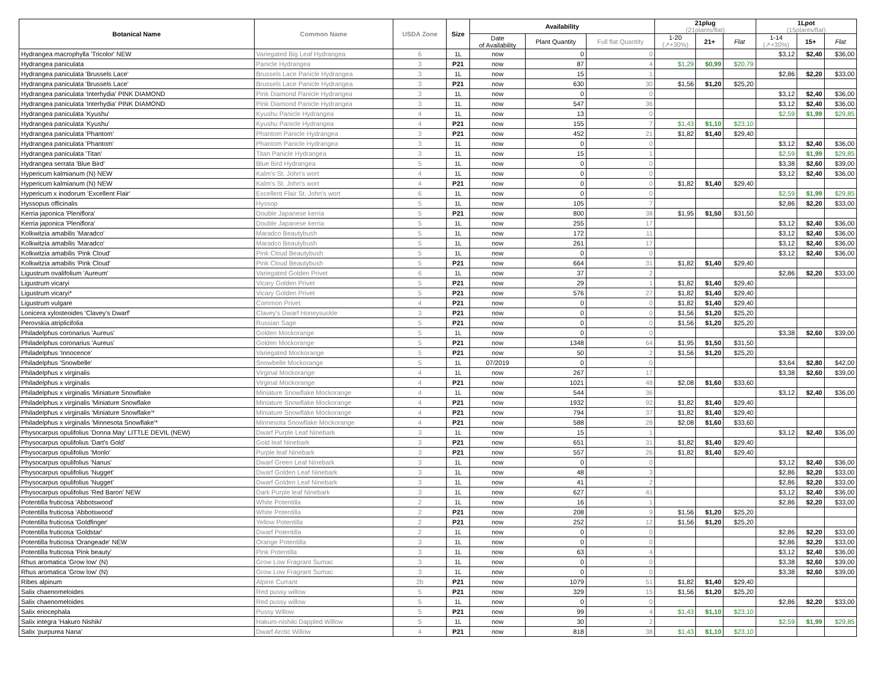| Botanical Name | Common Name | USDA Zone | Size | Availability | | | 21plug (21plants/flat) | | | 1Lpot (15plants/flat) | | |
| --- | --- | --- | --- | --- | --- | --- | --- | --- | --- | --- | --- | --- |
| | | | | Date of Availability | Plant Quantity | Full flat Quantity | 1-20 (↗+30%) | 21+ | Flat | 1-14 (↗+30%) | 15+ | Flat |
| Hydrangea macrophylla 'Tricolor' NEW | Variegated Big Leaf Hydrangea | 6 | 1L | now | 0 | 0 | | | | $3,12 | $2,40 | $36,00 |
| Hydrangea paniculata | Panicle Hydrangea | 3 | P21 | now | 87 | 4 | $1,29 | $0,99 | $20,79 | | | |
| Hydrangea paniculata 'Brussels Lace' | Brussels Lace Panicle Hydrangea | 3 | 1L | now | 15 | 1 | | | | $2,86 | $2,20 | $33,00 |
| Hydrangea paniculata 'Brussels Lace' | Brussels Lace Panicle Hydrangea | 3 | P21 | now | 630 | 30 | $1,56 | $1,20 | $25,20 | | | |
| Hydrangea paniculata 'Interhydia' PINK DIAMOND | Pink Diamond Panicle Hydrangea | 3 | 1L | now | 0 | 0 | | | | $3,12 | $2,40 | $36,00 |
| Hydrangea paniculata 'Interhydia' PINK DIAMOND | Pink Diamond Panicle Hydrangea | 3 | 1L | now | 547 | 36 | | | | $3,12 | $2,40 | $36,00 |
| Hydrangea paniculata 'Kyushu' | Kyushu Panicle Hydrangea | 4 | 1L | now | 13 | 0 | | | | $2,59 | $1,99 | $29,85 |
| Hydrangea paniculata 'Kyushu' | Kyushu Panicle Hydrangea | 4 | P21 | now | 155 | 7 | $1,43 | $1,10 | $23,10 | | | |
| Hydrangea paniculata 'Phantom' | Phantom Panicle Hydrangea | 3 | P21 | now | 452 | 21 | $1,82 | $1,40 | $29,40 | | | |
| Hydrangea paniculata 'Phantom' | Phantom Panicle Hydrangea | 3 | 1L | now | 0 | 0 | | | | $3,12 | $2,40 | $36,00 |
| Hydrangea paniculata 'Titan' | Titan Panicle Hydrangea | 3 | 1L | now | 15 | 1 | | | | $2,59 | $1,99 | $29,85 |
| Hydrangea serrata 'Blue Bird' | Blue Bird Hydrangea | 5 | 1L | now | 0 | 0 | | | | $3,38 | $2,60 | $39,00 |
| Hypericum kalmianum (N) NEW | Kalm's St. John's wort | 4 | 1L | now | 0 | 0 | | | | $3,12 | $2,40 | $36,00 |
| Hypericum kalmianum (N) NEW | Kalm's St. John's wort | 4 | P21 | now | 0 | 0 | $1,82 | $1,40 | $29,40 | | | |
| Hypericum x inodorum 'Excellent Flair' | Excellent Flair St. John's wort | 6 | 1L | now | 0 | 0 | | | | $2,59 | $1,99 | $29,85 |
| Hyssopus officinalis | Hyssop | 5 | 1L | now | 105 | 7 | | | | $2,86 | $2,20 | $33,00 |
| Kerria japonica 'Pleniflora' | Double Japanese kerria | 5 | P21 | now | 800 | 38 | $1,95 | $1,50 | $31,50 | | | |
| Kerria japonica 'Pleniflora' | Double Japanese kerria | 5 | 1L | now | 255 | 17 | | | | $3,12 | $2,40 | $36,00 |
| Kolkwitzia amabilis 'Maradco' | Maradco Beautybush | 5 | 1L | now | 172 | 11 | | | | $3,12 | $2,40 | $36,00 |
| Kolkwitzia amabilis 'Maradco' | Maradco Beautybush | 5 | 1L | now | 261 | 17 | | | | $3,12 | $2,40 | $36,00 |
| Kolkwitzia amabilis 'Pink Cloud' | Pink Cloud Beautybush | 5 | 1L | now | 0 | 0 | | | | $3,12 | $2,40 | $36,00 |
| Kolkwitzia amabilis 'Pink Cloud' | Pink Cloud Beautybush | 5 | P21 | now | 664 | 31 | $1,82 | $1,40 | $29,40 | | | |
| Ligustrum ovalifolium 'Aureum' | Variegated Golden Privet | 6 | 1L | now | 37 | 2 | | | | $2,86 | $2,20 | $33,00 |
| Ligustrum vicaryi | Vicary Golden Privet | 5 | P21 | now | 29 | 1 | $1,82 | $1,40 | $29,40 | | | |
| Ligustrum vicaryi* | Vicary Golden Privet | 5 | P21 | now | 576 | 27 | $1,82 | $1,40 | $29,40 | | | |
| Ligustrum vulgare | Common Privet | 4 | P21 | now | 0 | 0 | $1,82 | $1,40 | $29,40 | | | |
| Lonicera xylosteoides 'Clavey's Dwarf' | Clavey's Dwarf Honeysuckle | 3 | P21 | now | 0 | 0 | $1,56 | $1,20 | $25,20 | | | |
| Perovskia atriplicifolia | Russian Sage | 5 | P21 | now | 0 | 0 | $1,56 | $1,20 | $25,20 | | | |
| Philadelphus coronarius 'Aureus' | Golden Mockorange | 5 | 1L | now | 0 | 0 | | | | $3,38 | $2,60 | $39,00 |
| Philadelphus coronarius 'Aureus' | Golden Mockorange | 5 | P21 | now | 1348 | 64 | $1,95 | $1,50 | $31,50 | | | |
| Philadelphus 'Innocence' | Variegated Mockorange | 5 | P21 | now | 50 | 2 | $1,56 | $1,20 | $25,20 | | | |
| Philadelphus 'Snowbelle' | Snowbelle Mockorange | 5 | 1L | 07/2019 | 0 | 0 | | | | $3,64 | $2,80 | $42,00 |
| Philadelphus x virginalis | Virginal Mockorange | 4 | 1L | now | 267 | 17 | | | | $3,38 | $2,60 | $39,00 |
| Philadelphus x virginalis | Virginal Mockorange | 4 | P21 | now | 1021 | 48 | $2,08 | $1,60 | $33,60 | | | |
| Philadelphus x virginalis 'Miniature Snowflake | Miniature Snowflake Mockorange | 4 | 1L | now | 544 | 36 | | | | $3,12 | $2,40 | $36,00 |
| Philadelphus x virginalis 'Miniature Snowflake | Miniature Snowflake Mockorange | 4 | P21 | now | 1932 | 92 | $1,82 | $1,40 | $29,40 | | | |
| Philadelphus x virginalis 'Miniature Snowflake'* | Miniature Snowflake Mockorange | 4 | P21 | now | 794 | 37 | $1,82 | $1,40 | $29,40 | | | |
| Philadelphus x virginalis 'Minnesota Snowflake'* | Minnesota Snowflake Mockorange | 4 | P21 | now | 588 | 28 | $2,08 | $1,60 | $33,60 | | | |
| Physocarpus opulifolius 'Donna May' LITTLE DEVIL (NEW) | Dwarf Purple Leaf Ninebark | 3 | 1L | now | 15 | 1 | | | | $3,12 | $2,40 | $36,00 |
| Physocarpus opulifolius 'Dart's Gold' | Gold leaf Ninebark | 3 | P21 | now | 651 | 31 | $1,82 | $1,40 | $29,40 | | | |
| Physocarpus opulifolius 'Monlo' | Purple leaf Ninebark | 3 | P21 | now | 557 | 26 | $1,82 | $1,40 | $29,40 | | | |
| Physocarpus opulifolius 'Nanus' | Dwarf Green Leaf Ninebark | 3 | 1L | now | 0 | 0 | | | | $3,12 | $2,40 | $36,00 |
| Physocarpus opulifolius 'Nugget' | Dwarf Golden Leaf Ninebark | 3 | 1L | now | 48 | 3 | | | | $2,86 | $2,20 | $33,00 |
| Physocarpus opulifolius 'Nugget' | Dwarf Golden Leaf Ninebark | 3 | 1L | now | 41 | 2 | | | | $2,86 | $2,20 | $33,00 |
| Physocarpus opulifolius 'Red Baron' NEW | Dark Purple leaf Ninebark | 3 | 1L | now | 627 | 41 | | | | $3,12 | $2,40 | $36,00 |
| Potentilla fruticosa 'Abbotswood' | White Potentilla | 2 | 1L | now | 16 | 1 | | | | $2,86 | $2,20 | $33,00 |
| Potentilla fruticosa 'Abbotswood' | White Potentilla | 2 | P21 | now | 208 | 9 | $1,56 | $1,20 | $25,20 | | | |
| Potentilla fruticosa 'Goldfinger' | Yellow Potentilla | 2 | P21 | now | 252 | 12 | $1,56 | $1,20 | $25,20 | | | |
| Potentilla fruticosa 'Goldstar' | Dwarf Potentilla | 2 | 1L | now | 0 | 0 | | | | $2,86 | $2,20 | $33,00 |
| Potentilla fruticosa 'Orangeade' NEW | Orange Potentilla | 3 | 1L | now | 0 | 0 | | | | $2,86 | $2,20 | $33,00 |
| Potentilla fruticosa 'Pink beauty' | Pink Potentilla | 3 | 1L | now | 63 | 4 | | | | $3,12 | $2,40 | $36,00 |
| Rhus aromatica 'Grow low' (N) | Grow Low Fragrant Sumac | 3 | 1L | now | 0 | 0 | | | | $3,38 | $2,60 | $39,00 |
| Rhus aromatica 'Grow low' (N) | Grow Low Fragrant Sumac | 3 | 1L | now | 0 | 0 | | | | $3,38 | $2,60 | $39,00 |
| Ribes alpinum | Alpine Currant | 2b | P21 | now | 1079 | 51 | $1,82 | $1,40 | $29,40 | | | |
| Salix chaenomeloides | Red pussy willow | 5 | P21 | now | 329 | 15 | $1,56 | $1,20 | $25,20 | | | |
| Salix chaenomeloides | Red pussy willow | 5 | 1L | now | 0 | 0 | | | | $2,86 | $2,20 | $33,00 |
| Salix eriocephala | Pussy Willow | 5 | P21 | now | 99 | 4 | $1,43 | $1,10 | $23,10 | | | |
| Salix integra 'Hakuro Nishiki' | Hakuro-nishiki Dappled Willow | 5 | 1L | now | 30 | 2 | | | | $2,59 | $1,99 | $29,85 |
| Salix 'purpurea Nana' | Dwarf Arctic Willow | 4 | P21 | now | 818 | 38 | $1,43 | $1,10 | $23,10 | | | |